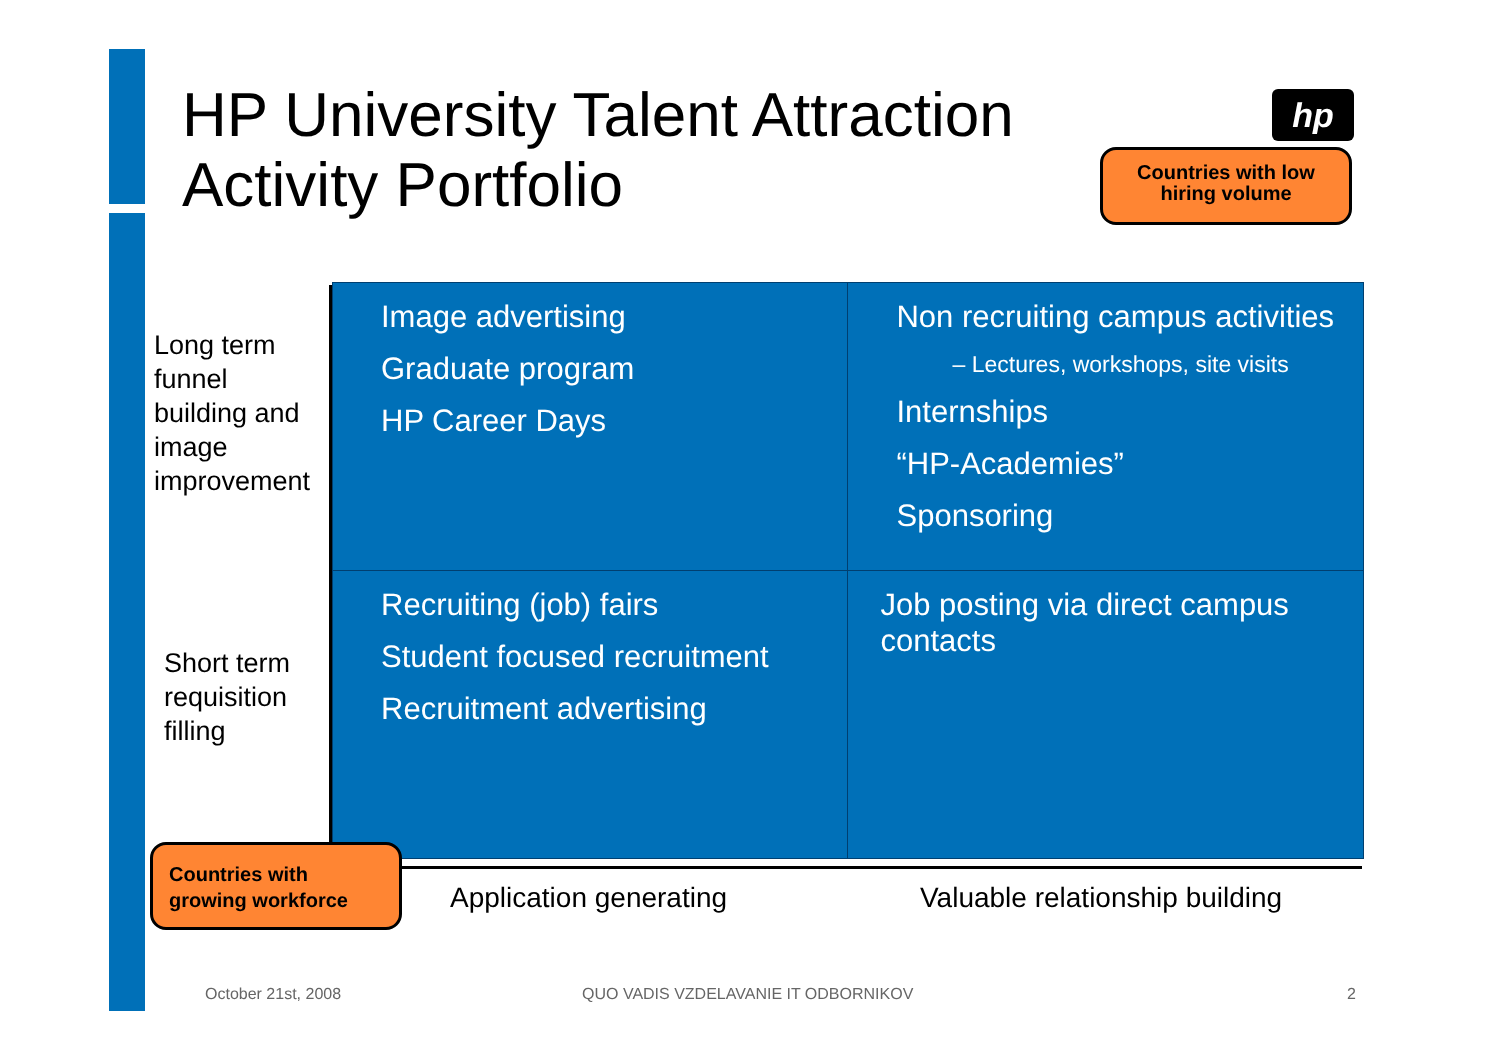HP University Talent Attraction
Activity Portfolio
hp
Countries with low
hiring volume
Long term
funnel
building and
image
improvement
Short term
requisition
filling
| Image advertising Graduate program HP Career Days | Non recruiting campus activities – Lectures, workshops, site visits Internships “HP-Academies” Sponsoring |
| Recruiting (job) fairs Student focused recruitment Recruitment advertising | Job posting via direct campus contacts |
Countries with
growing workforce
Application generating Valuable relationship building
October 21st, 2008
QUO VADIS VZDELAVANIE IT ODBORNIKOV
2